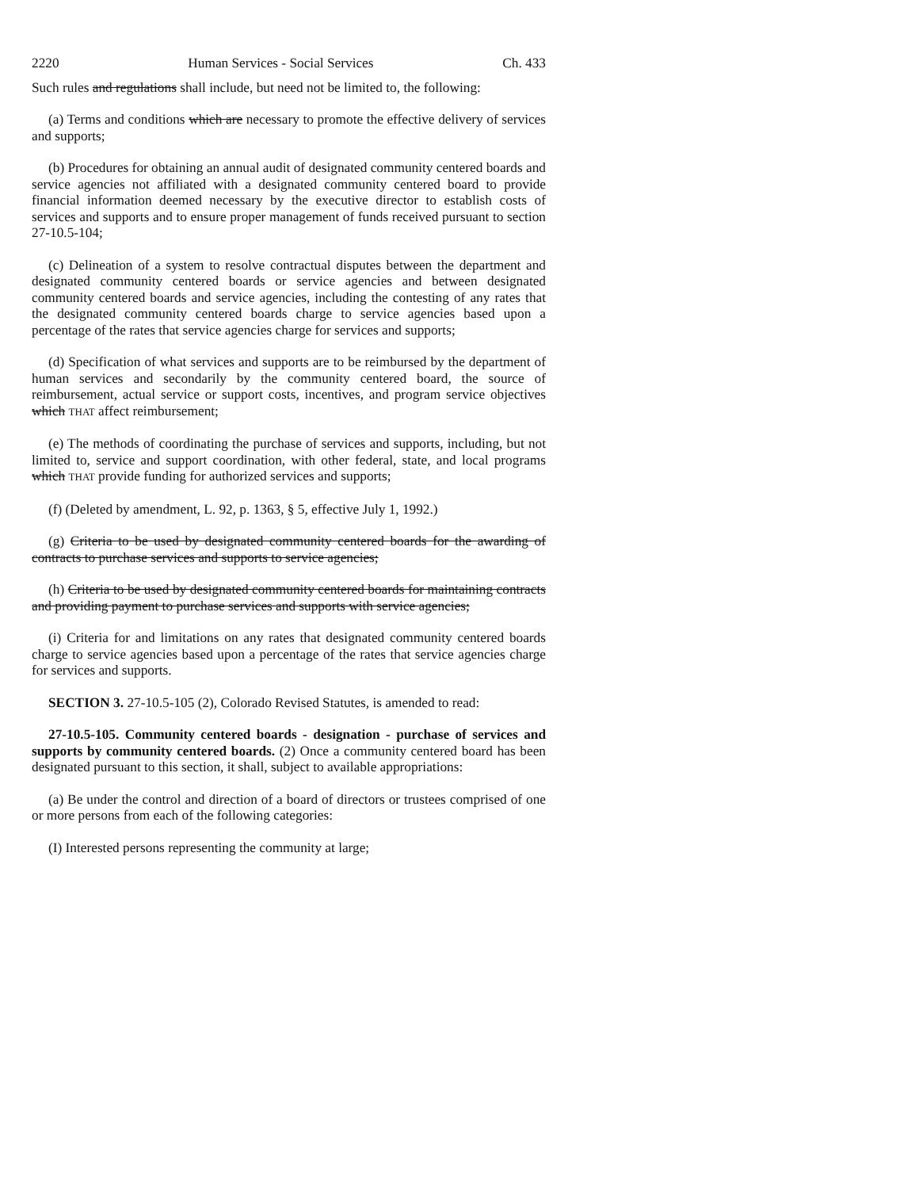2220 Human Services - Social Services Ch. 433
Such rules and regulations shall include, but need not be limited to, the following:
(a) Terms and conditions which are necessary to promote the effective delivery of services and supports;
(b) Procedures for obtaining an annual audit of designated community centered boards and service agencies not affiliated with a designated community centered board to provide financial information deemed necessary by the executive director to establish costs of services and supports and to ensure proper management of funds received pursuant to section 27-10.5-104;
(c) Delineation of a system to resolve contractual disputes between the department and designated community centered boards or service agencies and between designated community centered boards and service agencies, including the contesting of any rates that the designated community centered boards charge to service agencies based upon a percentage of the rates that service agencies charge for services and supports;
(d) Specification of what services and supports are to be reimbursed by the department of human services and secondarily by the community centered board, the source of reimbursement, actual service or support costs, incentives, and program service objectives which THAT affect reimbursement;
(e) The methods of coordinating the purchase of services and supports, including, but not limited to, service and support coordination, with other federal, state, and local programs which THAT provide funding for authorized services and supports;
(f) (Deleted by amendment, L. 92, p. 1363, § 5, effective July 1, 1992.)
(g) Criteria to be used by designated community centered boards for the awarding of contracts to purchase services and supports to service agencies;
(h) Criteria to be used by designated community centered boards for maintaining contracts and providing payment to purchase services and supports with service agencies;
(i) Criteria for and limitations on any rates that designated community centered boards charge to service agencies based upon a percentage of the rates that service agencies charge for services and supports.
SECTION 3. 27-10.5-105 (2), Colorado Revised Statutes, is amended to read:
27-10.5-105. Community centered boards - designation - purchase of services and supports by community centered boards. (2) Once a community centered board has been designated pursuant to this section, it shall, subject to available appropriations:
(a) Be under the control and direction of a board of directors or trustees comprised of one or more persons from each of the following categories:
(I) Interested persons representing the community at large;